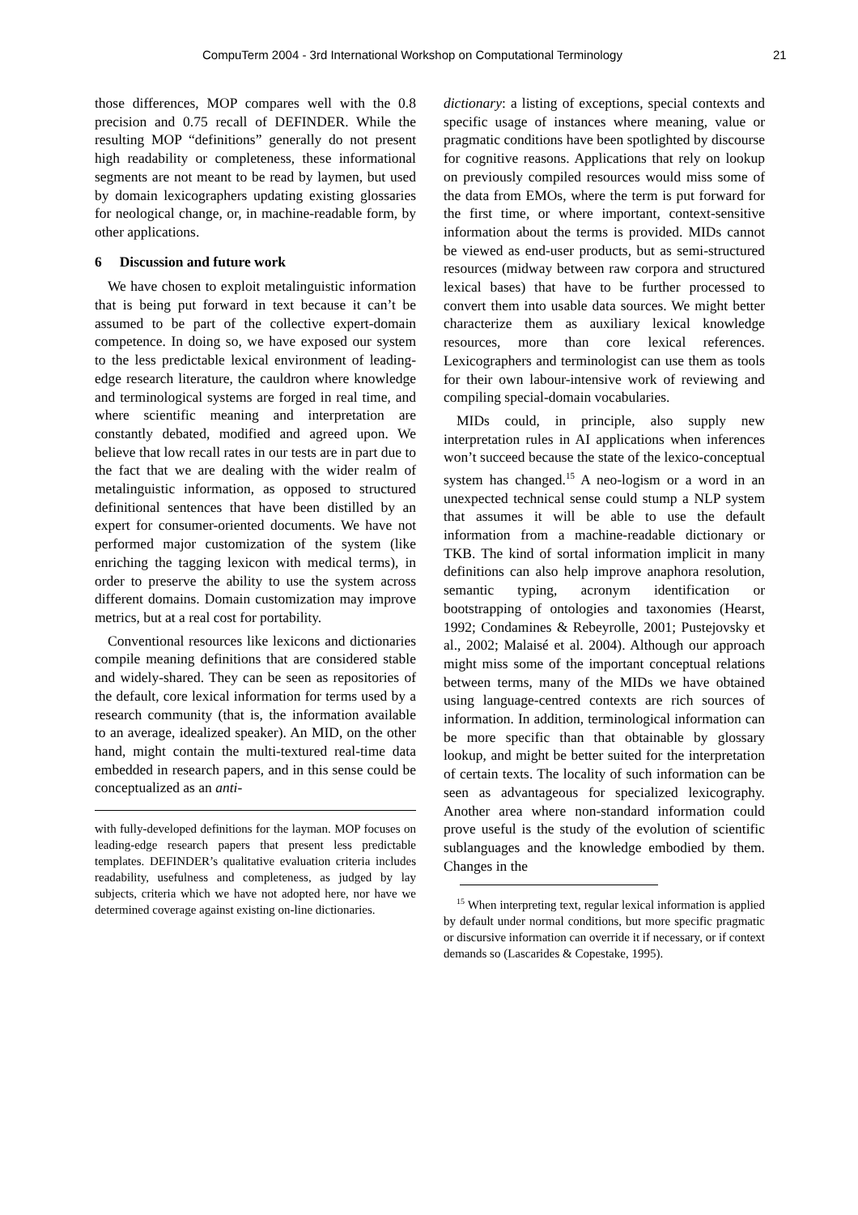CompuTerm 2004 - 3rd International Workshop on Computational Terminology 21
those differences, MOP compares well with the 0.8 precision and 0.75 recall of DEFINDER. While the resulting MOP “definitions” generally do not present high readability or completeness, these informational segments are not meant to be read by laymen, but used by domain lexicographers updating existing glossaries for neological change, or, in machine-readable form, by other applications.
6 Discussion and future work
We have chosen to exploit metalinguistic information that is being put forward in text because it can’t be assumed to be part of the collective expert-domain competence. In doing so, we have exposed our system to the less predictable lexical environment of leading-edge research literature, the cauldron where knowledge and terminological systems are forged in real time, and where scientific meaning and interpretation are constantly debated, modified and agreed upon. We believe that low recall rates in our tests are in part due to the fact that we are dealing with the wider realm of metalinguistic information, as opposed to structured definitional sentences that have been distilled by an expert for consumer-oriented documents. We have not performed major customization of the system (like enriching the tagging lexicon with medical terms), in order to preserve the ability to use the system across different domains. Domain customization may improve metrics, but at a real cost for portability.
Conventional resources like lexicons and dictionaries compile meaning definitions that are considered stable and widely-shared. They can be seen as repositories of the default, core lexical information for terms used by a research community (that is, the information available to an average, idealized speaker). An MID, on the other hand, might contain the multi-textured real-time data embedded in research papers, and in this sense could be conceptualized as an anti-
with fully-developed definitions for the layman. MOP focuses on leading-edge research papers that present less predictable templates. DEFINDER’s qualitative evaluation criteria includes readability, usefulness and completeness, as judged by lay subjects, criteria which we have not adopted here, nor have we determined coverage against existing on-line dictionaries.
dictionary: a listing of exceptions, special contexts and specific usage of instances where meaning, value or pragmatic conditions have been spotlighted by discourse for cognitive reasons. Applications that rely on lookup on previously compiled resources would miss some of the data from EMOs, where the term is put forward for the first time, or where important, context-sensitive information about the terms is provided. MIDs cannot be viewed as end-user products, but as semi-structured resources (midway between raw corpora and structured lexical bases) that have to be further processed to convert them into usable data sources. We might better characterize them as auxiliary lexical knowledge resources, more than core lexical references. Lexicographers and terminologist can use them as tools for their own labour-intensive work of reviewing and compiling special-domain vocabularies.
MIDs could, in principle, also supply new interpretation rules in AI applications when inferences won’t succeed because the state of the lexico-conceptual system has changed.<sup>15</sup> A neo-logism or a word in an unexpected technical sense could stump a NLP system that assumes it will be able to use the default information from a machine-readable dictionary or TKB. The kind of sortal information implicit in many definitions can also help improve anaphora resolution, semantic typing, acronym identification or bootstrapping of ontologies and taxonomies (Hearst, 1992; Condamines & Rebeyrolle, 2001; Pustejovsky et al., 2002; Malaisé et al. 2004). Although our approach might miss some of the important conceptual relations between terms, many of the MIDs we have obtained using language-centred contexts are rich sources of information. In addition, terminological information can be more specific than that obtainable by glossary lookup, and might be better suited for the interpretation of certain texts. The locality of such information can be seen as advantageous for specialized lexicography. Another area where non-standard information could prove useful is the study of the evolution of scientific sublanguages and the knowledge embodied by them. Changes in the
<sup>15</sup> When interpreting text, regular lexical information is applied by default under normal conditions, but more specific pragmatic or discursive information can override it if necessary, or if context demands so (Lascarides & Copestake, 1995).